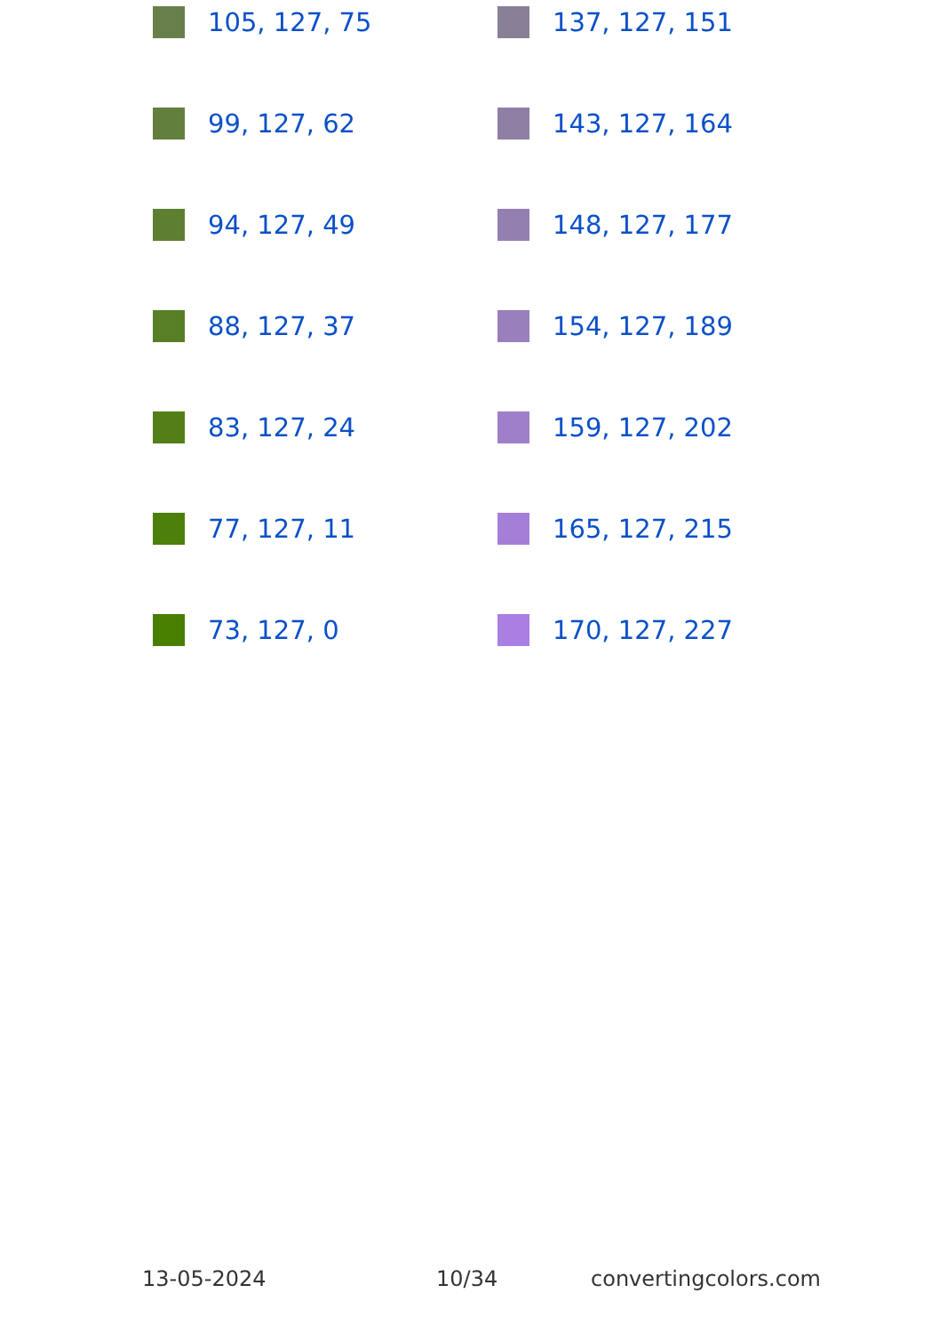105, 127, 75 137, 127, 151
99, 127, 62 143, 127, 164
94, 127, 49 148, 127, 177
88, 127, 37 154, 127, 189
83, 127, 24 159, 127, 202
77, 127, 11 165, 127, 215
73, 127, 0 170, 127, 227
13-05-2024 10/34 convertingcolors.com